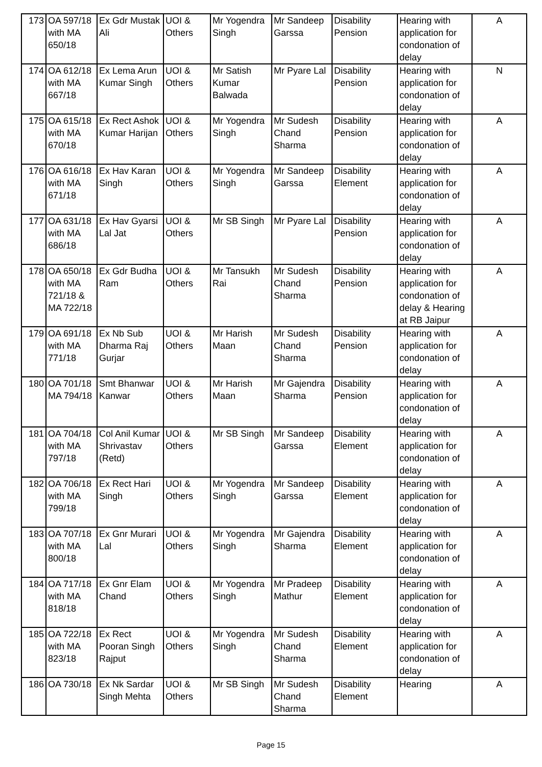| 173 | OA 597/18 with MA 650/18 | Ex Gdr Mustak Ali | UOI & Others | Mr Yogendra Singh | Mr Sandeep Garssa | Disability Pension | Hearing with application for condonation of delay | A |
| 174 | OA 612/18 with MA 667/18 | Ex Lema Arun Kumar Singh | UOI & Others | Mr Satish Kumar Balwada | Mr Pyare Lal | Disability Pension | Hearing with application for condonation of delay | N |
| 175 | OA 615/18 with MA 670/18 | Ex Rect Ashok Kumar Harijan | UOI & Others | Mr Yogendra Singh | Mr Sudesh Chand Sharma | Disability Pension | Hearing with application for condonation of delay | A |
| 176 | OA 616/18 with MA 671/18 | Ex Hav Karan Singh | UOI & Others | Mr Yogendra Singh | Mr Sandeep Garssa | Disability Element | Hearing with application for condonation of delay | A |
| 177 | OA 631/18 with MA 686/18 | Ex Hav Gyarsi Lal Jat | UOI & Others | Mr SB Singh | Mr Pyare Lal | Disability Pension | Hearing with application for condonation of delay | A |
| 178 | OA 650/18 with MA 721/18 & MA 722/18 | Ex Gdr Budha Ram | UOI & Others | Mr Tansukh Rai | Mr Sudesh Chand Sharma | Disability Pension | Hearing with application for condonation of delay & Hearing at RB Jaipur | A |
| 179 | OA 691/18 with MA 771/18 | Ex Nb Sub Dharma Raj Gurjar | UOI & Others | Mr Harish Maan | Mr Sudesh Chand Sharma | Disability Pension | Hearing with application for condonation of delay | A |
| 180 | OA 701/18 MA 794/18 | Smt Bhanwar Kanwar | UOI & Others | Mr Harish Maan | Mr Gajendra Sharma | Disability Pension | Hearing with application for condonation of delay | A |
| 181 | OA 704/18 with MA 797/18 | Col Anil Kumar Shrivastav (Retd) | UOI & Others | Mr SB Singh | Mr Sandeep Garssa | Disability Element | Hearing with application for condonation of delay | A |
| 182 | OA 706/18 with MA 799/18 | Ex Rect Hari Singh | UOI & Others | Mr Yogendra Singh | Mr Sandeep Garssa | Disability Element | Hearing with application for condonation of delay | A |
| 183 | OA 707/18 with MA 800/18 | Ex Gnr Murari Lal | UOI & Others | Mr Yogendra Singh | Mr Gajendra Sharma | Disability Element | Hearing with application for condonation of delay | A |
| 184 | OA 717/18 with MA 818/18 | Ex Gnr Elam Chand | UOI & Others | Mr Yogendra Singh | Mr Pradeep Mathur | Disability Element | Hearing with application for condonation of delay | A |
| 185 | OA 722/18 with MA 823/18 | Ex Rect Pooran Singh Rajput | UOI & Others | Mr Yogendra Singh | Mr Sudesh Chand Sharma | Disability Element | Hearing with application for condonation of delay | A |
| 186 | OA 730/18 | Ex Nk Sardar Singh Mehta | UOI & Others | Mr SB Singh | Mr Sudesh Chand Sharma | Disability Element | Hearing | A |
Page 15